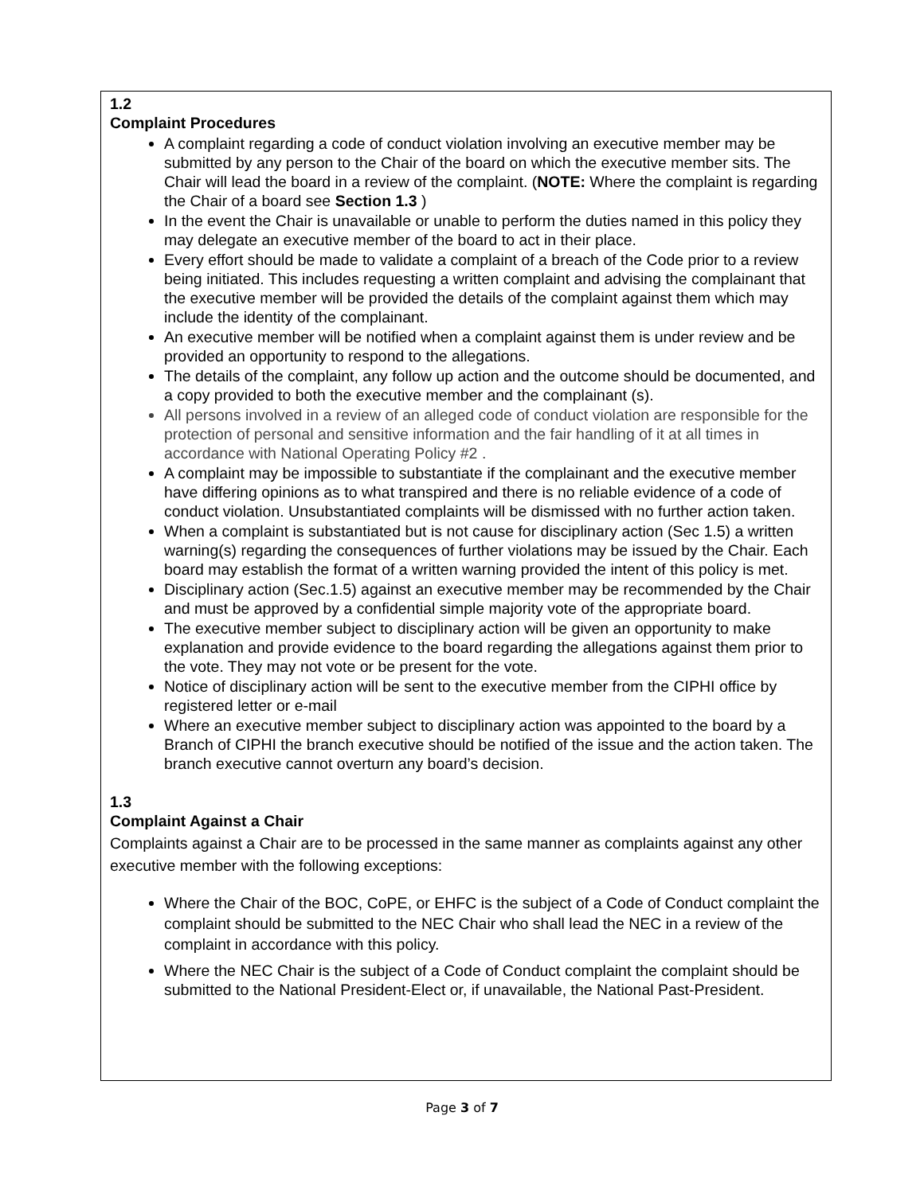1.2
Complaint Procedures
A complaint regarding a code of conduct violation involving an executive member may be submitted by any person to the Chair of the board on which the executive member sits. The Chair will lead the board in a review of the complaint. (NOTE: Where the complaint is regarding the Chair of a board see Section 1.3 )
In the event the Chair is unavailable or unable to perform the duties named in this policy they may delegate an executive member of the board to act in their place.
Every effort should be made to validate a complaint of a breach of the Code prior to a review being initiated. This includes requesting a written complaint and advising the complainant that the executive member will be provided the details of the complaint against them which may include the identity of the complainant.
An executive member will be notified when a complaint against them is under review and be provided an opportunity to respond to the allegations.
The details of the complaint, any follow up action and the outcome should be documented, and a copy provided to both the executive member and the complainant (s).
All persons involved in a review of an alleged code of conduct violation are responsible for the protection of personal and sensitive information and the fair handling of it at all times in accordance with National Operating Policy #2 .
A complaint may be impossible to substantiate if the complainant and the executive member have differing opinions as to what transpired and there is no reliable evidence of a code of conduct violation. Unsubstantiated complaints will be dismissed with no further action taken.
When a complaint is substantiated but is not cause for disciplinary action (Sec 1.5) a written warning(s) regarding the consequences of further violations may be issued by the Chair. Each board may establish the format of a written warning provided the intent of this policy is met.
Disciplinary action (Sec.1.5) against an executive member may be recommended by the Chair and must be approved by a confidential simple majority vote of the appropriate board.
The executive member subject to disciplinary action will be given an opportunity to make explanation and provide evidence to the board regarding the allegations against them prior to the vote. They may not vote or be present for the vote.
Notice of disciplinary action will be sent to the executive member from the CIPHI office by registered letter or e-mail
Where an executive member subject to disciplinary action was appointed to the board by a Branch of CIPHI the branch executive should be notified of the issue and the action taken. The branch executive cannot overturn any board’s decision.
1.3
Complaint Against a Chair
Complaints against a Chair are to be processed in the same manner as complaints against any other executive member with the following exceptions:
Where the Chair of the BOC, CoPE, or EHFC is the subject of a Code of Conduct complaint the complaint should be submitted to the NEC Chair who shall lead the NEC in a review of the complaint in accordance with this policy.
Where the NEC Chair is the subject of a Code of Conduct complaint the complaint should be submitted to the National President-Elect or, if unavailable, the National Past-President.
Page 3 of 7